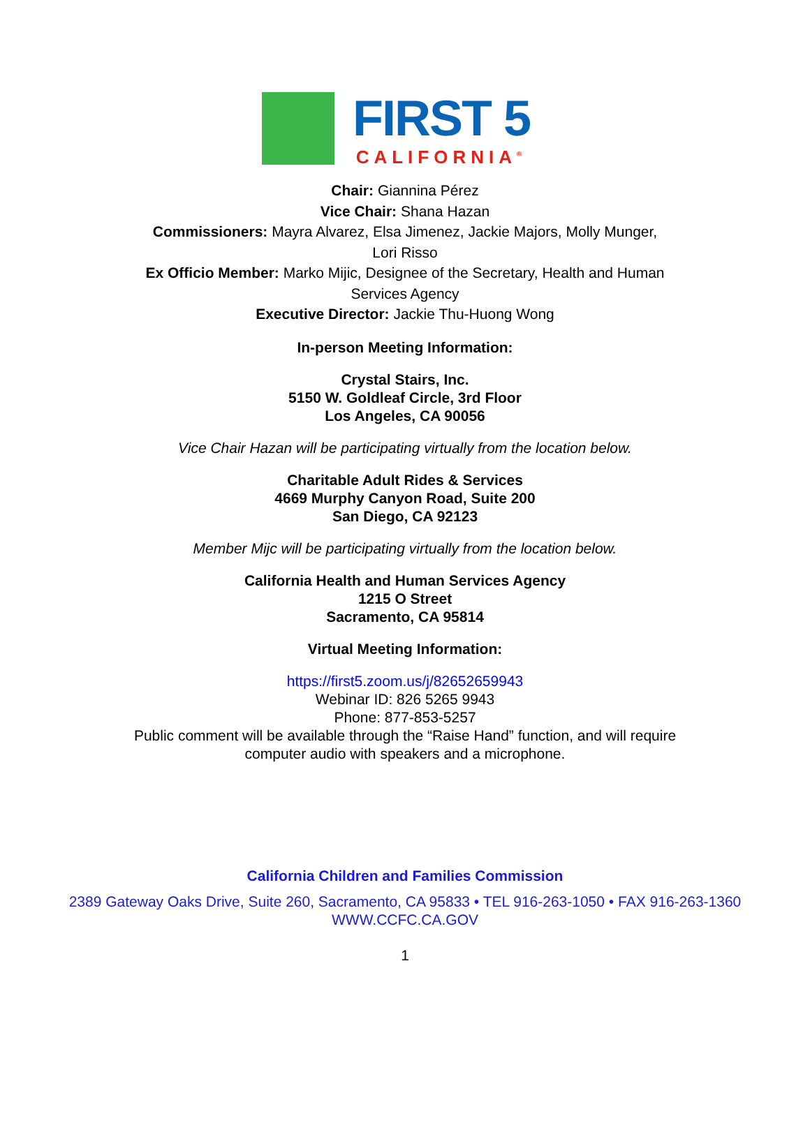FIRST 5
CALIFORNIA<sup>®</sup>
Chair: Giannina Pérez
Vice Chair: Shana Hazan
Commissioners: Mayra Alvarez, Elsa Jimenez, Jackie Majors, Molly Munger,
Lori Risso
Ex Officio Member: Marko Mijic, Designee of the Secretary, Health and Human
Services Agency
Executive Director: Jackie Thu-Huong Wong
In-person Meeting Information:
Crystal Stairs, Inc.
5150 W. Goldleaf Circle, 3rd Floor
Los Angeles, CA 90056
Vice Chair Hazan will be participating virtually from the location below.
Charitable Adult Rides & Services
4669 Murphy Canyon Road, Suite 200
San Diego, CA 92123
Member Mijc will be participating virtually from the location below.
California Health and Human Services Agency
1215 O Street
Sacramento, CA 95814
Virtual Meeting Information:
https://first5.zoom.us/j/82652659943
Webinar ID: 826 5265 9943
Phone: 877-853-5257
Public comment will be available through the “Raise Hand” function, and will require
computer audio with speakers and a microphone.
California Children and Families Commission
2389 Gateway Oaks Drive, Suite 260, Sacramento, CA 95833 • TEL 916-263-1050 • FAX 916-263-1360
WWW.CCFC.CA.GOV
1